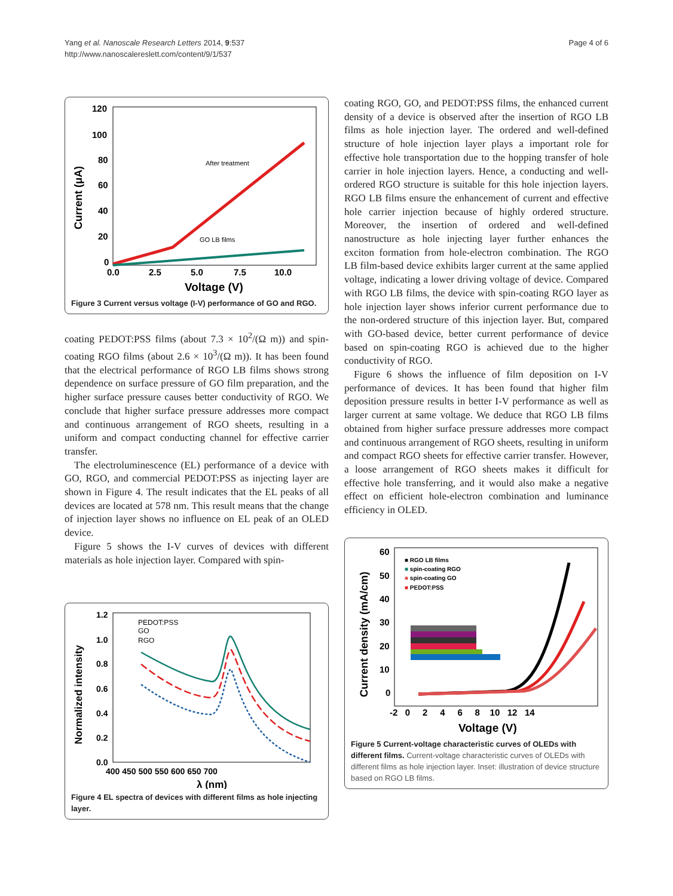Yang et al. Nanoscale Research Letters 2014, 9:537
http://www.nanoscalereslett.com/content/9/1/537
Page 4 of 6
Current (μA)
120
100
80
60
40
20
0
0.0
2.5
5.0
7.5
10.0
Voltage (V)
After treatment
GO LB films
Figure 3 Current versus voltage (I-V) performance of GO and RGO.
coating PEDOT:PSS films (about 7.3 × 10<sup>2</sup>/(Ω m)) and spin-coating RGO films (about 2.6 × 10<sup>3</sup>/(Ω m)). It has been found that the electrical performance of RGO LB films shows strong dependence on surface pressure of GO film preparation, and the higher surface pressure causes better conductivity of RGO. We conclude that higher surface pressure addresses more compact and continuous arrangement of RGO sheets, resulting in a uniform and compact conducting channel for effective carrier transfer.
The electroluminescence (EL) performance of a device with GO, RGO, and commercial PEDOT:PSS as injecting layer are shown in Figure 4. The result indicates that the EL peaks of all devices are located at 578 nm. This result means that the change of injection layer shows no influence on EL peak of an OLED device.
Figure 5 shows the I-V curves of devices with different materials as hole injection layer. Compared with spin-
Normalized intensity
1.2
1.0
0.8
0.6
0.4
0.2
0.0
400 450 500 550 600 650 700
λ (nm)
PEDOT:PSS
GO
RGO
Figure 4 EL spectra of devices with different films as hole injecting layer.
coating RGO, GO, and PEDOT:PSS films, the enhanced current density of a device is observed after the insertion of RGO LB films as hole injection layer. The ordered and well-defined structure of hole injection layer plays a important role for effective hole transportation due to the hopping transfer of hole carrier in hole injection layers. Hence, a conducting and well-ordered RGO structure is suitable for this hole injection layers. RGO LB films ensure the enhancement of current and effective hole carrier injection because of highly ordered structure. Moreover, the insertion of ordered and well-defined nanostructure as hole injecting layer further enhances the exciton formation from hole-electron combination. The RGO LB film-based device exhibits larger current at the same applied voltage, indicating a lower driving voltage of device. Compared with RGO LB films, the device with spin-coating RGO layer as hole injection layer shows inferior current performance due to the non-ordered structure of this injection layer. But, compared with GO-based device, better current performance of device based on spin-coating RGO is achieved due to the higher conductivity of RGO.
Figure 6 shows the influence of film deposition on I-V performance of devices. It has been found that higher film deposition pressure results in better I-V performance as well as larger current at same voltage. We deduce that RGO LB films obtained from higher surface pressure addresses more compact and continuous arrangement of RGO sheets, resulting in uniform and compact RGO sheets for effective carrier transfer. However, a loose arrangement of RGO sheets makes it difficult for effective hole transferring, and it would also make a negative effect on efficient hole-electron combination and luminance efficiency in OLED.
Current density (mA/cm)
60
50
40
30
20
10
0
-2 0 2 4 6 8 10 12 14
Voltage (V)
■ RGO LB films
■ spin-coating RGO
■ spin-coating GO
■ PEDOT:PSS
Figure 5 Current-voltage characteristic curves of OLEDs with different films. Current-voltage characteristic curves of OLEDs with different films as hole injection layer. Inset: illustration of device structure based on RGO LB films.